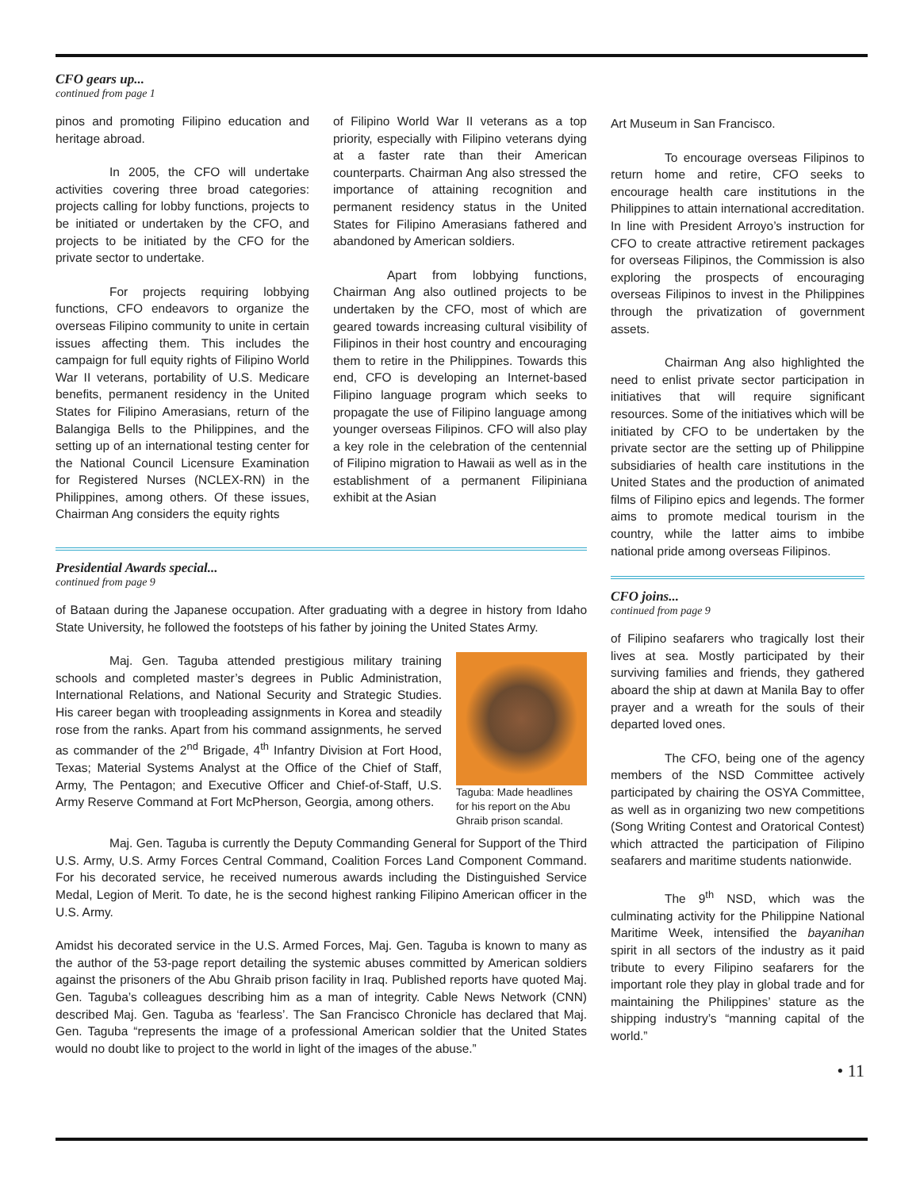CFO gears up...
continued from page 1
pinos and promoting Filipino education and heritage abroad.
In 2005, the CFO will undertake activities covering three broad categories: projects calling for lobby functions, projects to be initiated or undertaken by the CFO, and projects to be initiated by the CFO for the private sector to undertake.
For projects requiring lobbying functions, CFO endeavors to organize the overseas Filipino community to unite in certain issues affecting them. This includes the campaign for full equity rights of Filipino World War II veterans, portability of U.S. Medicare benefits, permanent residency in the United States for Filipino Amerasians, return of the Balangiga Bells to the Philippines, and the setting up of an international testing center for the National Council Licensure Examination for Registered Nurses (NCLEX-RN) in the Philippines, among others. Of these issues, Chairman Ang considers the equity rights
of Filipino World War II veterans as a top priority, especially with Filipino veterans dying at a faster rate than their American counterparts. Chairman Ang also stressed the importance of attaining recognition and permanent residency status in the United States for Filipino Amerasians fathered and abandoned by American soldiers.
Apart from lobbying functions, Chairman Ang also outlined projects to be undertaken by the CFO, most of which are geared towards increasing cultural visibility of Filipinos in their host country and encouraging them to retire in the Philippines. Towards this end, CFO is developing an Internet-based Filipino language program which seeks to propagate the use of Filipino language among younger overseas Filipinos. CFO will also play a key role in the celebration of the centennial of Filipino migration to Hawaii as well as in the establishment of a permanent Filipiniana exhibit at the Asian
Presidential Awards special...
continued from page 9
of Bataan during the Japanese occupation. After graduating with a degree in history from Idaho State University, he followed the footsteps of his father by joining the United States Army.
Taguba: Made headlines for his report on the Abu Ghraib prison scandal.
Maj. Gen. Taguba attended prestigious military training schools and completed master’s degrees in Public Administration, International Relations, and National Security and Strategic Studies. His career began with troopleading assignments in Korea and steadily rose from the ranks. Apart from his command assignments, he served as commander of the 2<sup>nd</sup> Brigade, 4<sup>th</sup> Infantry Division at Fort Hood, Texas; Material Systems Analyst at the Office of the Chief of Staff, Army, The Pentagon; and Executive Officer and Chief-of-Staff, U.S. Army Reserve Command at Fort McPherson, Georgia, among others.
Maj. Gen. Taguba is currently the Deputy Commanding General for Support of the Third U.S. Army, U.S. Army Forces Central Command, Coalition Forces Land Component Command. For his decorated service, he received numerous awards including the Distinguished Service Medal, Legion of Merit. To date, he is the second highest ranking Filipino American officer in the U.S. Army.
Amidst his decorated service in the U.S. Armed Forces, Maj. Gen. Taguba is known to many as the author of the 53-page report detailing the systemic abuses committed by American soldiers against the prisoners of the Abu Ghraib prison facility in Iraq. Published reports have quoted Maj. Gen. Taguba’s colleagues describing him as a man of integrity. Cable News Network (CNN) described Maj. Gen. Taguba as ‘fearless’. The San Francisco Chronicle has declared that Maj. Gen. Taguba “represents the image of a professional American soldier that the United States would no doubt like to project to the world in light of the images of the abuse.”
Art Museum in San Francisco.
To encourage overseas Filipinos to return home and retire, CFO seeks to encourage health care institutions in the Philippines to attain international accreditation. In line with President Arroyo’s instruction for CFO to create attractive retirement packages for overseas Filipinos, the Commission is also exploring the prospects of encouraging overseas Filipinos to invest in the Philippines through the privatization of government assets.
Chairman Ang also highlighted the need to enlist private sector participation in initiatives that will require significant resources. Some of the initiatives which will be initiated by CFO to be undertaken by the private sector are the setting up of Philippine subsidiaries of health care institutions in the United States and the production of animated films of Filipino epics and legends. The former aims to promote medical tourism in the country, while the latter aims to imbibe national pride among overseas Filipinos.
CFO joins...
continued from page 9
of Filipino seafarers who tragically lost their lives at sea. Mostly participated by their surviving families and friends, they gathered aboard the ship at dawn at Manila Bay to offer prayer and a wreath for the souls of their departed loved ones.
The CFO, being one of the agency members of the NSD Committee actively participated by chairing the OSYA Committee, as well as in organizing two new competitions (Song Writing Contest and Oratorical Contest) which attracted the participation of Filipino seafarers and maritime students nationwide.
The 9<sup>th</sup> NSD, which was the culminating activity for the Philippine National Maritime Week, intensified the bayanihan spirit in all sectors of the industry as it paid tribute to every Filipino seafarers for the important role they play in global trade and for maintaining the Philippines’ stature as the shipping industry’s “manning capital of the world.”
• 11